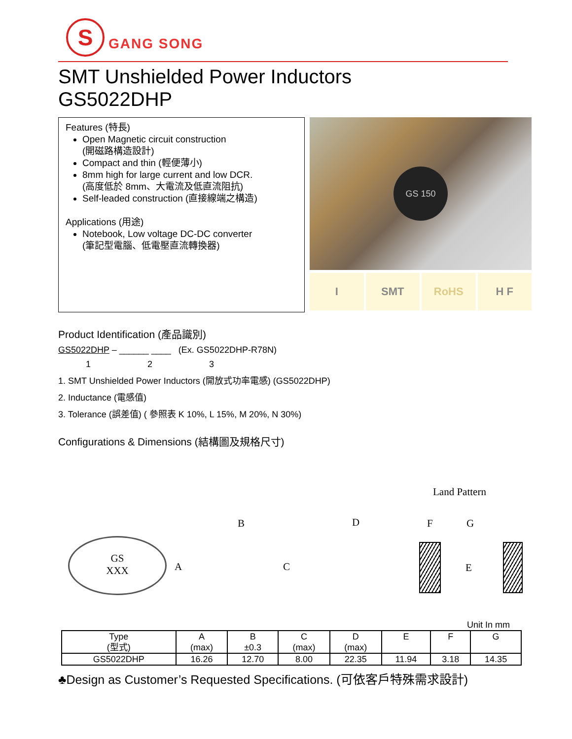S
GANG SONG
SMT Unshielded Power Inductors
GS5022DHP
Features (特長)
Open Magnetic circuit construction
(開磁路構造設計)
Compact and thin (輕便薄小)
8mm high for large current and low DCR.
(高度低於 8mm、大電流及低直流阻抗)
Self-leaded construction (直接線端之構造)
Applications (用途)
Notebook, Low voltage DC-DC converter
(筆記型電腦、低電壓直流轉換器)
GS 150
I SMT RoHS H F
Product Identification (產品識別)
GS5022DHP – ______ ____ (Ex. GS5022DHP-R78N)
1 2 3
1. SMT Unshielded Power Inductors (開放式功率電感) (GS5022DHP)
2. Inductance (電感值)
3. Tolerance (誤差值) ( 參照表 K 10%, L 15%, M 20%, N 30%)
Configurations & Dimensions (結構圖及規格尺寸)
Land Pattern
GS
XXX
A
B
C
D F G
E
Unit In mm
| Type (型式) | A (max) | B ±0.3 | C (max) | D (max) | E | F | G |
| --- | --- | --- | --- | --- | --- | --- | --- |
| GS5022DHP | 16.26 | 12.70 | 8.00 | 22.35 | 11.94 | 3.18 | 14.35 |
♣Design as Customer’s Requested Specifications. (可依客戶特殊需求設計)